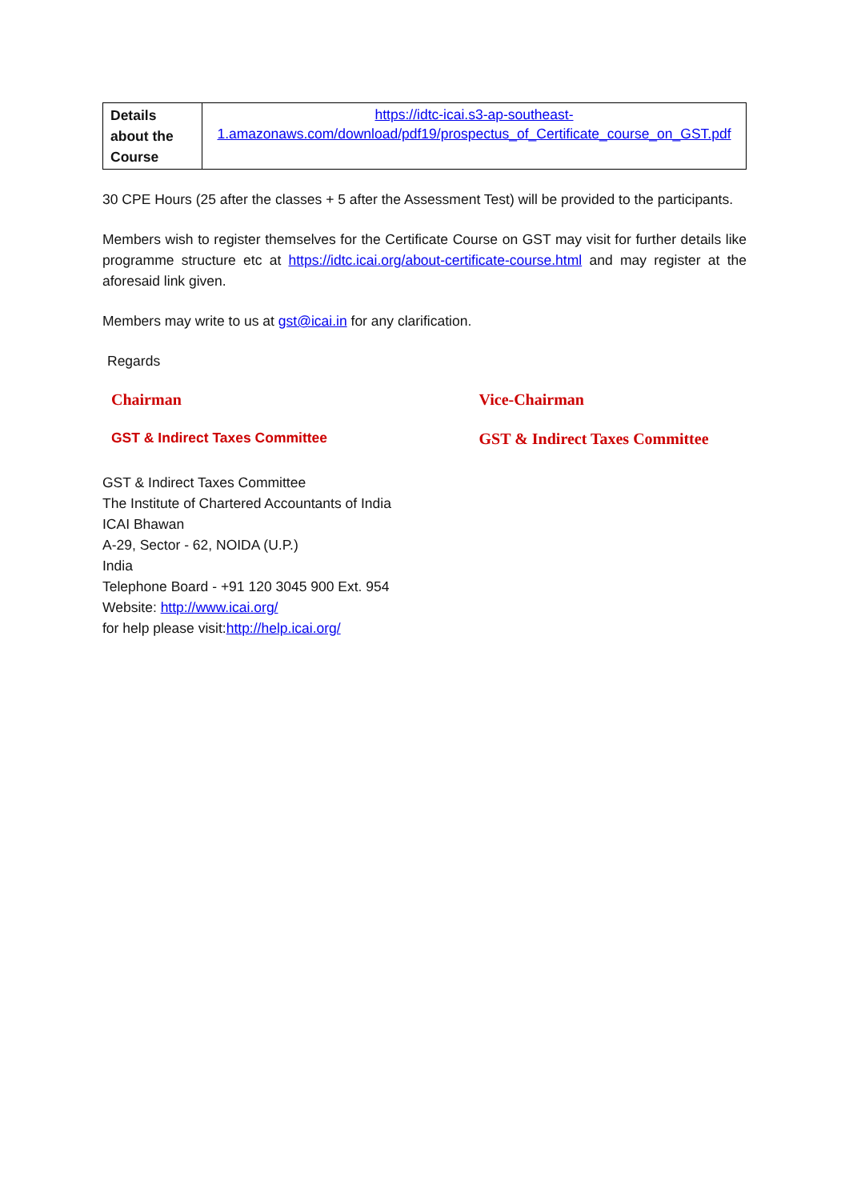| Details about the Course | https://idtc-icai.s3-ap-southeast-1.amazonaws.com/download/pdf19/prospectus_of_Certificate_course_on_GST.pdf |
30 CPE Hours (25 after the classes + 5 after the Assessment Test) will be provided to the participants.
Members wish to register themselves for the Certificate Course on GST may visit for further details like programme structure etc at https://idtc.icai.org/about-certificate-course.html and may register at the aforesaid link given.
Members may write to us at gst@icai.in for any clarification.
Regards
Chairman
GST & Indirect Taxes Committee
Vice-Chairman
GST & Indirect Taxes Committee
GST & Indirect Taxes Committee
The Institute of Chartered Accountants of India
ICAI Bhawan
A-29, Sector - 62, NOIDA (U.P.)
India
Telephone Board - +91 120 3045 900 Ext. 954
Website: http://www.icai.org/
for help please visit:http://help.icai.org/